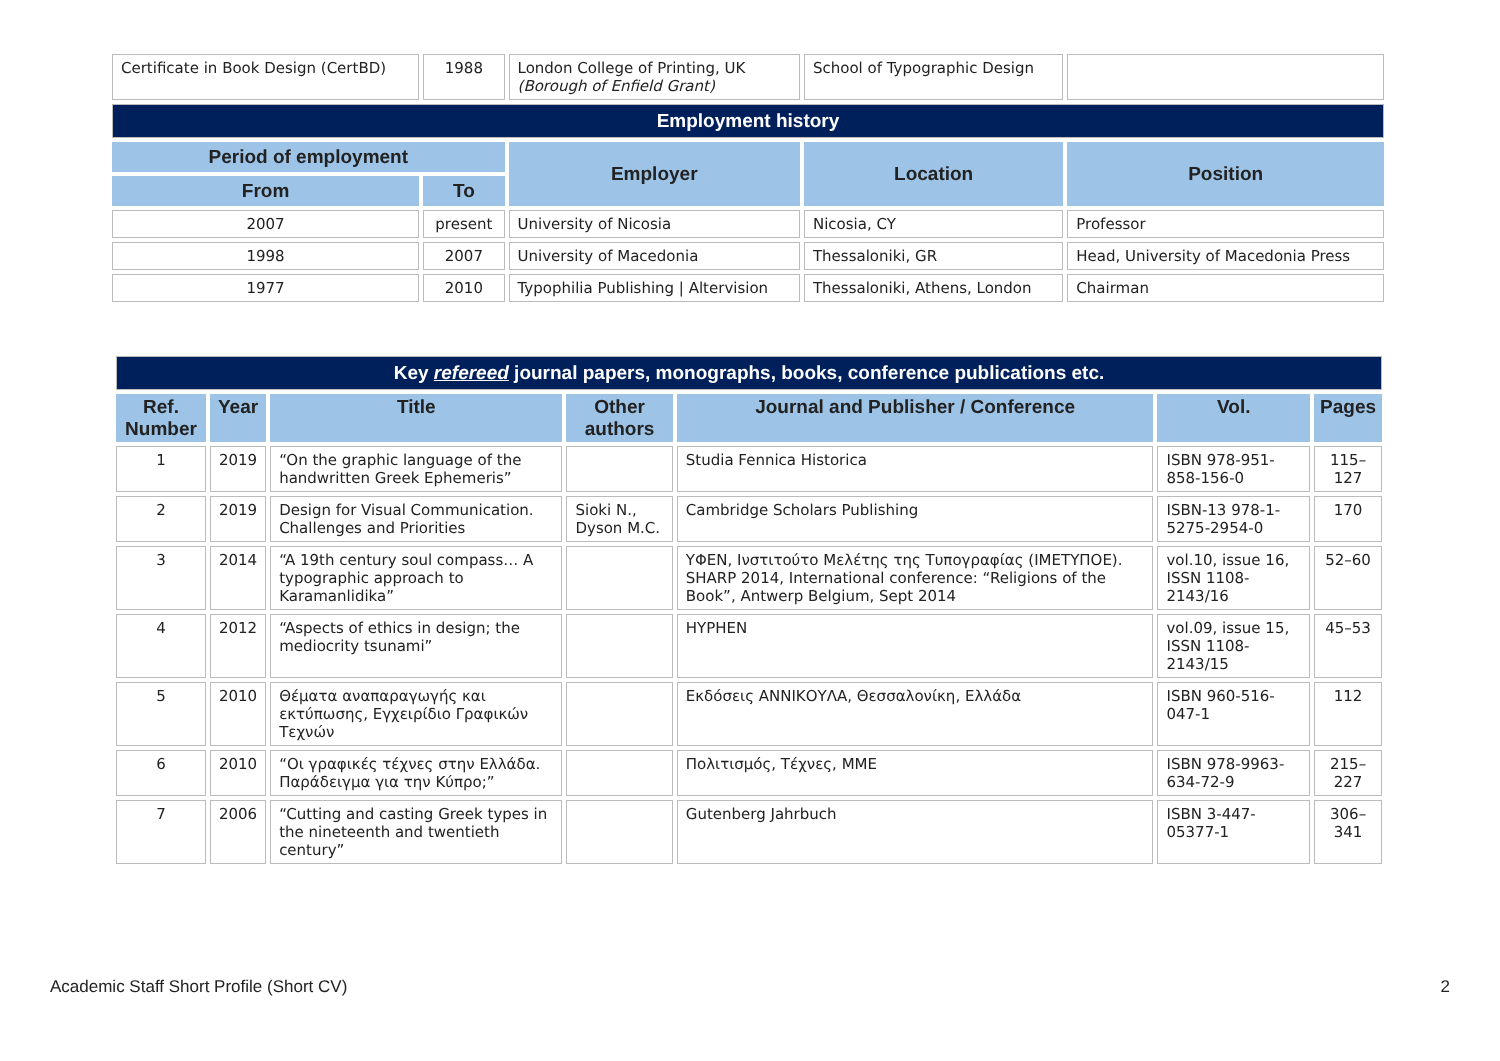| Certificate in Book Design (CertBD) | 1988 | London College of Printing, UK (Borough of Enfield Grant) | School of Typographic Design | |
| Employment history | | | | |
| Period of employment | | Employer | Location | Position |
| From | To | | | |
| 2007 | present | University of Nicosia | Nicosia, CY | Professor |
| 1998 | 2007 | University of Macedonia | Thessaloniki, GR | Head, University of Macedonia Press |
| 1977 | 2010 | Typophilia Publishing / Altervision | Thessaloniki, Athens, London | Chairman |
| Key refereed journal papers, monographs, books, conference publications etc. | | | | | | |
| Ref. Number | Year | Title | Other authors | Journal and Publisher / Conference | Vol. | Pages |
| 1 | 2019 | “On the graphic language of the handwritten Greek Ephemeris” | | Studia Fennica Historica | ISBN 978-951-858-156-0 | 115–127 |
| 2 | 2019 | Design for Visual Communication. Challenges and Priorities | Sioki N., Dyson M.C. | Cambridge Scholars Publishing | ISBN-13 978-1-5275-2954-0 | 170 |
| 3 | 2014 | “A 19th century soul compass… A typographic approach to Karamanlidika” | | ΥΦΕΝ, Ινστιτούτο Μελέτης της Τυπογραφίας (ΙΜΕΤΥΠΟΕ). SHARP 2014, International conference: “Religions of the Book”, Antwerp Belgium, Sept 2014 | vol.10, issue 16, ISSN 1108-2143/16 | 52–60 |
| 4 | 2012 | “Aspects of ethics in design; the mediocrity tsunami” | | HYPHEN | vol.09, issue 15, ISSN 1108-2143/15 | 45–53 |
| 5 | 2010 | Θέματα αναπαραγωγής και εκτύπωσης, Εγχειρίδιο Γραφικών Τεχνών | | Εκδόσεις ΑΝΝΙΚΟΥΛΑ, Θεσσαλονίκη, Ελλάδα | ISBN 960-516-047-1 | 112 |
| 6 | 2010 | “Οι γραφικές τέχνες στην Ελλάδα. Παράδειγμα για την Κύπρο;” | | Πολιτισμός, Τέχνες, ΜΜΕ | ISBN 978-9963-634-72-9 | 215–227 |
| 7 | 2006 | “Cutting and casting Greek types in the nineteenth and twentieth century” | | Gutenberg Jahrbuch | ISBN 3-447-05377-1 | 306–341 |
Academic Staff Short Profile (Short CV) 2